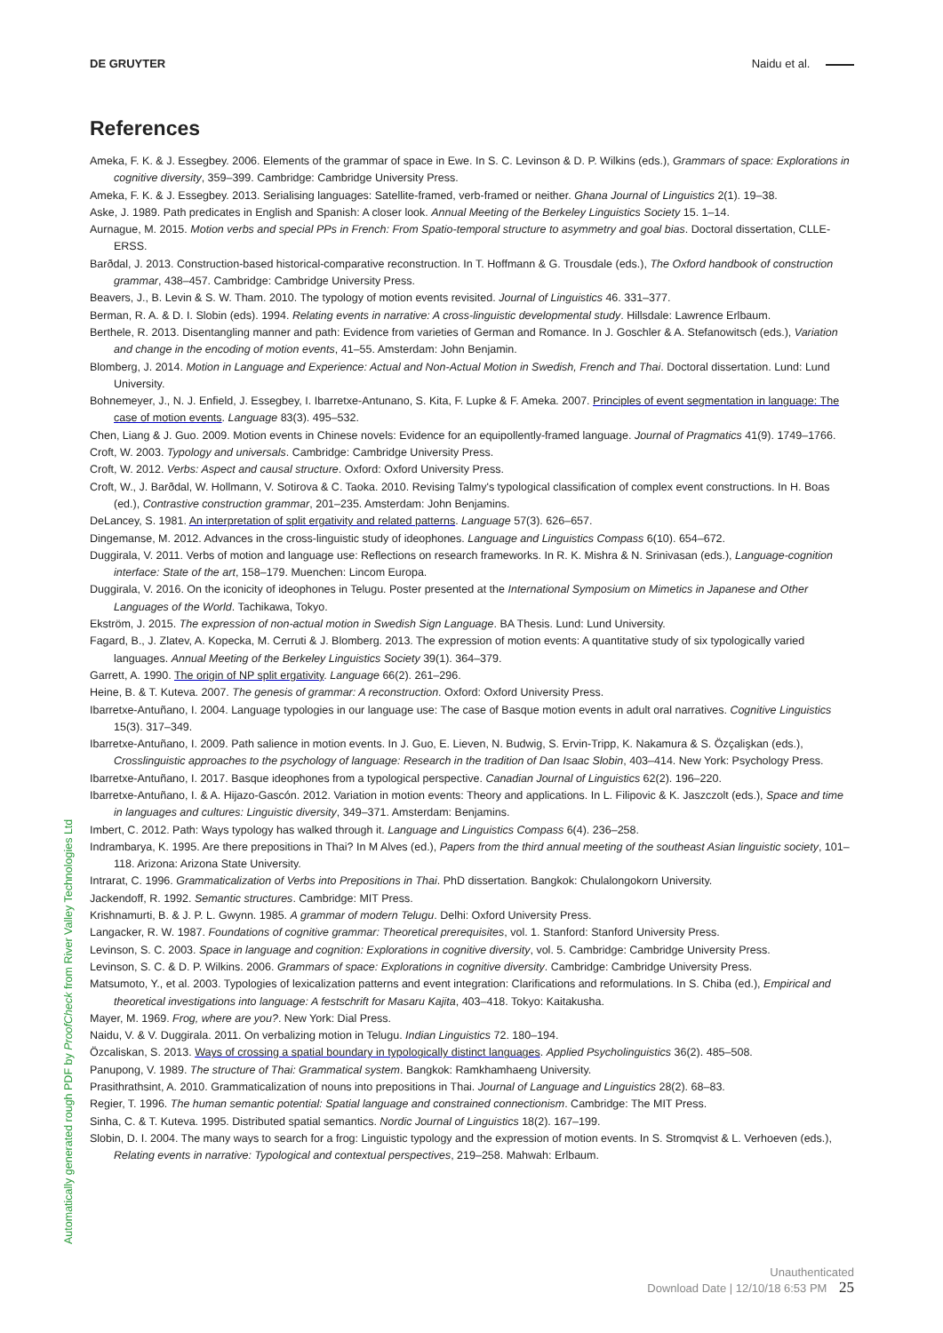DE GRUYTER Naidu et al.
References
Ameka, F. K. & J. Essegbey. 2006. Elements of the grammar of space in Ewe. In S. C. Levinson & D. P. Wilkins (eds.), Grammars of space: Explorations in cognitive diversity, 359–399. Cambridge: Cambridge University Press.
Ameka, F. K. & J. Essegbey. 2013. Serialising languages: Satellite-framed, verb-framed or neither. Ghana Journal of Linguistics 2(1). 19–38.
Aske, J. 1989. Path predicates in English and Spanish: A closer look. Annual Meeting of the Berkeley Linguistics Society 15. 1–14.
Aurnague, M. 2015. Motion verbs and special PPs in French: From Spatio-temporal structure to asymmetry and goal bias. Doctoral dissertation, CLLE-ERSS.
Barðdal, J. 2013. Construction-based historical-comparative reconstruction. In T. Hoffmann & G. Trousdale (eds.), The Oxford handbook of construction grammar, 438–457. Cambridge: Cambridge University Press.
Beavers, J., B. Levin & S. W. Tham. 2010. The typology of motion events revisited. Journal of Linguistics 46. 331–377.
Berman, R. A. & D. I. Slobin (eds). 1994. Relating events in narrative: A cross-linguistic developmental study. Hillsdale: Lawrence Erlbaum.
Berthele, R. 2013. Disentangling manner and path: Evidence from varieties of German and Romance. In J. Goschler & A. Stefanowitsch (eds.), Variation and change in the encoding of motion events, 41–55. Amsterdam: John Benjamin.
Blomberg, J. 2014. Motion in Language and Experience: Actual and Non-Actual Motion in Swedish, French and Thai. Doctoral dissertation. Lund: Lund University.
Bohnemeyer, J., N. J. Enfield, J. Essegbey, I. Ibarretxe-Antunano, S. Kita, F. Lupke & F. Ameka. 2007. Principles of event segmentation in language: The case of motion events. Language 83(3). 495–532.
Chen, Liang & J. Guo. 2009. Motion events in Chinese novels: Evidence for an equipollently-framed language. Journal of Pragmatics 41(9). 1749–1766.
Croft, W. 2003. Typology and universals. Cambridge: Cambridge University Press.
Croft, W. 2012. Verbs: Aspect and causal structure. Oxford: Oxford University Press.
Croft, W., J. Barðdal, W. Hollmann, V. Sotirova & C. Taoka. 2010. Revising Talmy's typological classification of complex event constructions. In H. Boas (ed.), Contrastive construction grammar, 201–235. Amsterdam: John Benjamins.
DeLancey, S. 1981. An interpretation of split ergativity and related patterns. Language 57(3). 626–657.
Dingemanse, M. 2012. Advances in the cross-linguistic study of ideophones. Language and Linguistics Compass 6(10). 654–672.
Duggirala, V. 2011. Verbs of motion and language use: Reflections on research frameworks. In R. K. Mishra & N. Srinivasan (eds.), Language-cognition interface: State of the art, 158–179. Muenchen: Lincom Europa.
Duggirala, V. 2016. On the iconicity of ideophones in Telugu. Poster presented at the International Symposium on Mimetics in Japanese and Other Languages of the World. Tachikawa, Tokyo.
Ekström, J. 2015. The expression of non-actual motion in Swedish Sign Language. BA Thesis. Lund: Lund University.
Fagard, B., J. Zlatev, A. Kopecka, M. Cerruti & J. Blomberg. 2013. The expression of motion events: A quantitative study of six typologically varied languages. Annual Meeting of the Berkeley Linguistics Society 39(1). 364–379.
Garrett, A. 1990. The origin of NP split ergativity. Language 66(2). 261–296.
Heine, B. & T. Kuteva. 2007. The genesis of grammar: A reconstruction. Oxford: Oxford University Press.
Ibarretxe-Antuñano, I. 2004. Language typologies in our language use: The case of Basque motion events in adult oral narratives. Cognitive Linguistics 15(3). 317–349.
Ibarretxe-Antuñano, I. 2009. Path salience in motion events. In J. Guo, E. Lieven, N. Budwig, S. Ervin-Tripp, K. Nakamura & S. Özçalişkan (eds.), Crosslinguistic approaches to the psychology of language: Research in the tradition of Dan Isaac Slobin, 403–414. New York: Psychology Press.
Ibarretxe-Antuñano, I. 2017. Basque ideophones from a typological perspective. Canadian Journal of Linguistics 62(2). 196–220.
Ibarretxe-Antuñano, I. & A. Hijazo-Gascón. 2012. Variation in motion events: Theory and applications. In L. Filipovic & K. Jaszczolt (eds.), Space and time in languages and cultures: Linguistic diversity, 349–371. Amsterdam: Benjamins.
Imbert, C. 2012. Path: Ways typology has walked through it. Language and Linguistics Compass 6(4). 236–258.
Indrambarya, K. 1995. Are there prepositions in Thai? In M Alves (ed.), Papers from the third annual meeting of the southeast Asian linguistic society, 101–118. Arizona: Arizona State University.
Intrarat, C. 1996. Grammaticalization of Verbs into Prepositions in Thai. PhD dissertation. Bangkok: Chulalongokorn University.
Jackendoff, R. 1992. Semantic structures. Cambridge: MIT Press.
Krishnamurti, B. & J. P. L. Gwynn. 1985. A grammar of modern Telugu. Delhi: Oxford University Press.
Langacker, R. W. 1987. Foundations of cognitive grammar: Theoretical prerequisites, vol. 1. Stanford: Stanford University Press.
Levinson, S. C. 2003. Space in language and cognition: Explorations in cognitive diversity, vol. 5. Cambridge: Cambridge University Press.
Levinson, S. C. & D. P. Wilkins. 2006. Grammars of space: Explorations in cognitive diversity. Cambridge: Cambridge University Press.
Matsumoto, Y., et al. 2003. Typologies of lexicalization patterns and event integration: Clarifications and reformulations. In S. Chiba (ed.), Empirical and theoretical investigations into language: A festschrift for Masaru Kajita, 403–418. Tokyo: Kaitakusha.
Mayer, M. 1969. Frog, where are you?. New York: Dial Press.
Naidu, V. & V. Duggirala. 2011. On verbalizing motion in Telugu. Indian Linguistics 72. 180–194.
Özcaliskan, S. 2013. Ways of crossing a spatial boundary in typologically distinct languages. Applied Psycholinguistics 36(2). 485–508.
Panupong, V. 1989. The structure of Thai: Grammatical system. Bangkok: Ramkhamhaeng University.
Prasithrathsint, A. 2010. Grammaticalization of nouns into prepositions in Thai. Journal of Language and Linguistics 28(2). 68–83.
Regier, T. 1996. The human semantic potential: Spatial language and constrained connectionism. Cambridge: The MIT Press.
Sinha, C. & T. Kuteva. 1995. Distributed spatial semantics. Nordic Journal of Linguistics 18(2). 167–199.
Slobin, D. I. 2004. The many ways to search for a frog: Linguistic typology and the expression of motion events. In S. Stromqvist & L. Verhoeven (eds.), Relating events in narrative: Typological and contextual perspectives, 219–258. Mahwah: Erlbaum.
Automatically generated rough PDF by ProofCheck from River Valley Technologies Ltd
Unauthenticated
Download Date | 12/10/18 6:53 PM 25